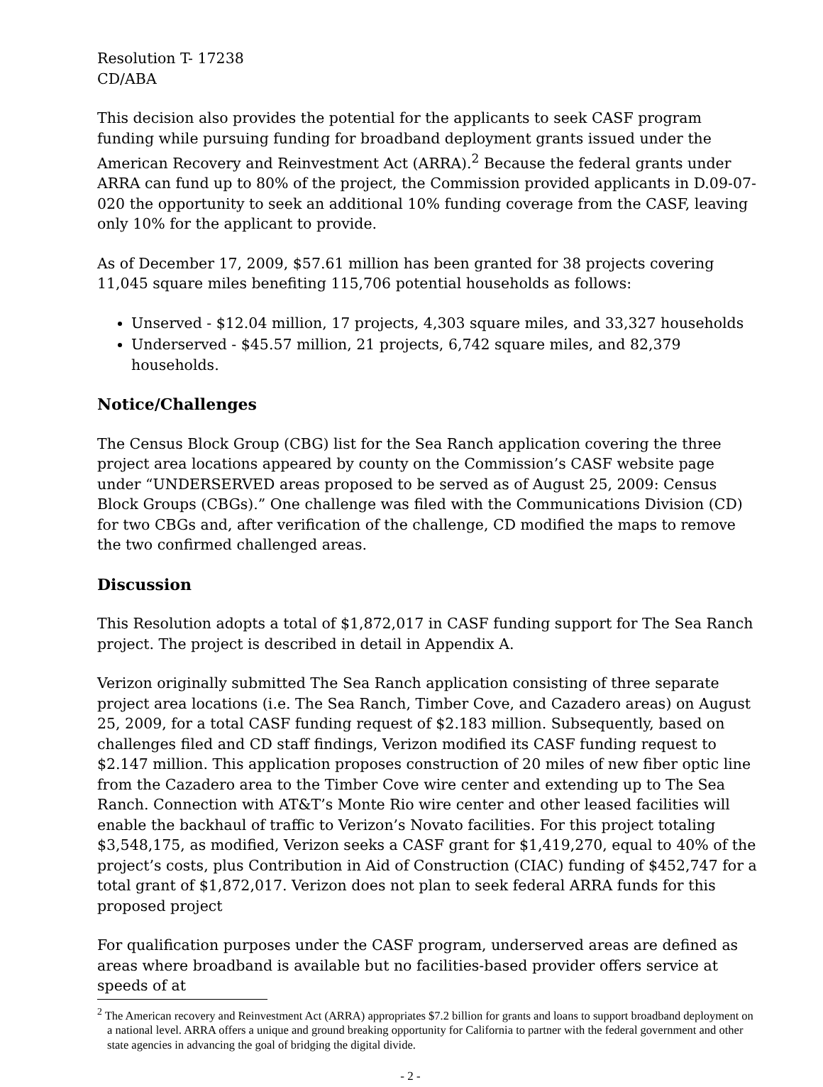Resolution T- 17238
CD/ABA
This decision also provides the potential for the applicants to seek CASF program funding while pursuing funding for broadband deployment grants issued under the American Recovery and Reinvestment Act (ARRA).<sup>2</sup> Because the federal grants under ARRA can fund up to 80% of the project, the Commission provided applicants in D.09-07-020 the opportunity to seek an additional 10% funding coverage from the CASF, leaving only 10% for the applicant to provide.
As of December 17, 2009, $57.61 million has been granted for 38 projects covering 11,045 square miles benefiting 115,706 potential households as follows:
Unserved - $12.04 million, 17 projects, 4,303 square miles, and 33,327 households
Underserved - $45.57 million, 21 projects, 6,742 square miles, and 82,379 households.
Notice/Challenges
The Census Block Group (CBG) list for the Sea Ranch application covering the three project area locations appeared by county on the Commission’s CASF website page under “UNDERSERVED areas proposed to be served as of August 25, 2009: Census Block Groups (CBGs).” One challenge was filed with the Communications Division (CD) for two CBGs and, after verification of the challenge, CD modified the maps to remove the two confirmed challenged areas.
Discussion
This Resolution adopts a total of $1,872,017 in CASF funding support for The Sea Ranch project. The project is described in detail in Appendix A.
Verizon originally submitted The Sea Ranch application consisting of three separate project area locations (i.e. The Sea Ranch, Timber Cove, and Cazadero areas) on August 25, 2009, for a total CASF funding request of $2.183 million. Subsequently, based on challenges filed and CD staff findings, Verizon modified its CASF funding request to $2.147 million. This application proposes construction of 20 miles of new fiber optic line from the Cazadero area to the Timber Cove wire center and extending up to The Sea Ranch. Connection with AT&T’s Monte Rio wire center and other leased facilities will enable the backhaul of traffic to Verizon’s Novato facilities. For this project totaling $3,548,175, as modified, Verizon seeks a CASF grant for $1,419,270, equal to 40% of the project’s costs, plus Contribution in Aid of Construction (CIAC) funding of $452,747 for a total grant of $1,872,017. Verizon does not plan to seek federal ARRA funds for this proposed project
For qualification purposes under the CASF program, underserved areas are defined as areas where broadband is available but no facilities-based provider offers service at speeds of at
<sup>2</sup> The American recovery and Reinvestment Act (ARRA) appropriates $7.2 billion for grants and loans to support broadband deployment on a national level. ARRA offers a unique and ground breaking opportunity for California to partner with the federal government and other state agencies in advancing the goal of bridging the digital divide.
- 2 -